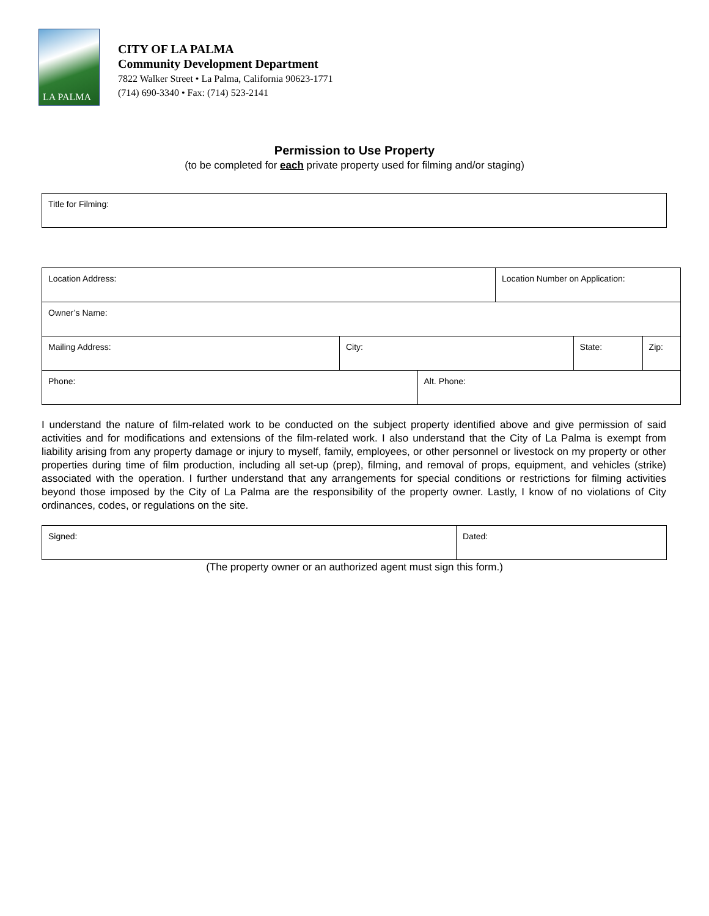LA PALMA
CITY OF LA PALMA
Community Development Department
7822 Walker Street • La Palma, California 90623-1771
(714) 690-3340 • Fax: (714) 523-2141
Permission to Use Property
(to be completed for each private property used for filming and/or staging)
| Title for Filming: |
| Location Address: | | | Location Number on Application: | | |
| Owner’s Name: | | | | | |
| Mailing Address: | City: | | | State: | Zip: |
| Phone: | | Alt. Phone: | | | |
I understand the nature of film-related work to be conducted on the subject property identified above and give permission of said activities and for modifications and extensions of the film-related work. I also understand that the City of La Palma is exempt from liability arising from any property damage or injury to myself, family, employees, or other personnel or livestock on my property or other properties during time of film production, including all set-up (prep), filming, and removal of props, equipment, and vehicles (strike) associated with the operation. I further understand that any arrangements for special conditions or restrictions for filming activities beyond those imposed by the City of La Palma are the responsibility of the property owner. Lastly, I know of no violations of City ordinances, codes, or regulations on the site.
| Signed: | Dated: |
(The property owner or an authorized agent must sign this form.)